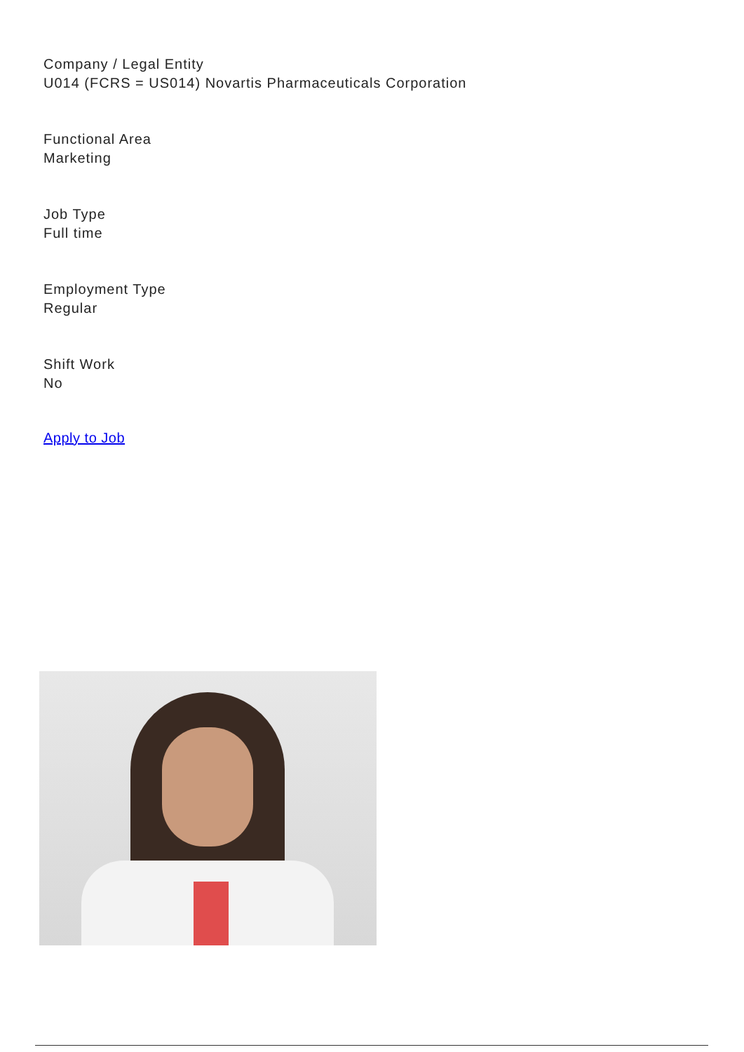Company / Legal Entity
U014 (FCRS = US014) Novartis Pharmaceuticals Corporation
Functional Area
Marketing
Job Type
Full time
Employment Type
Regular
Shift Work
No
Apply to Job